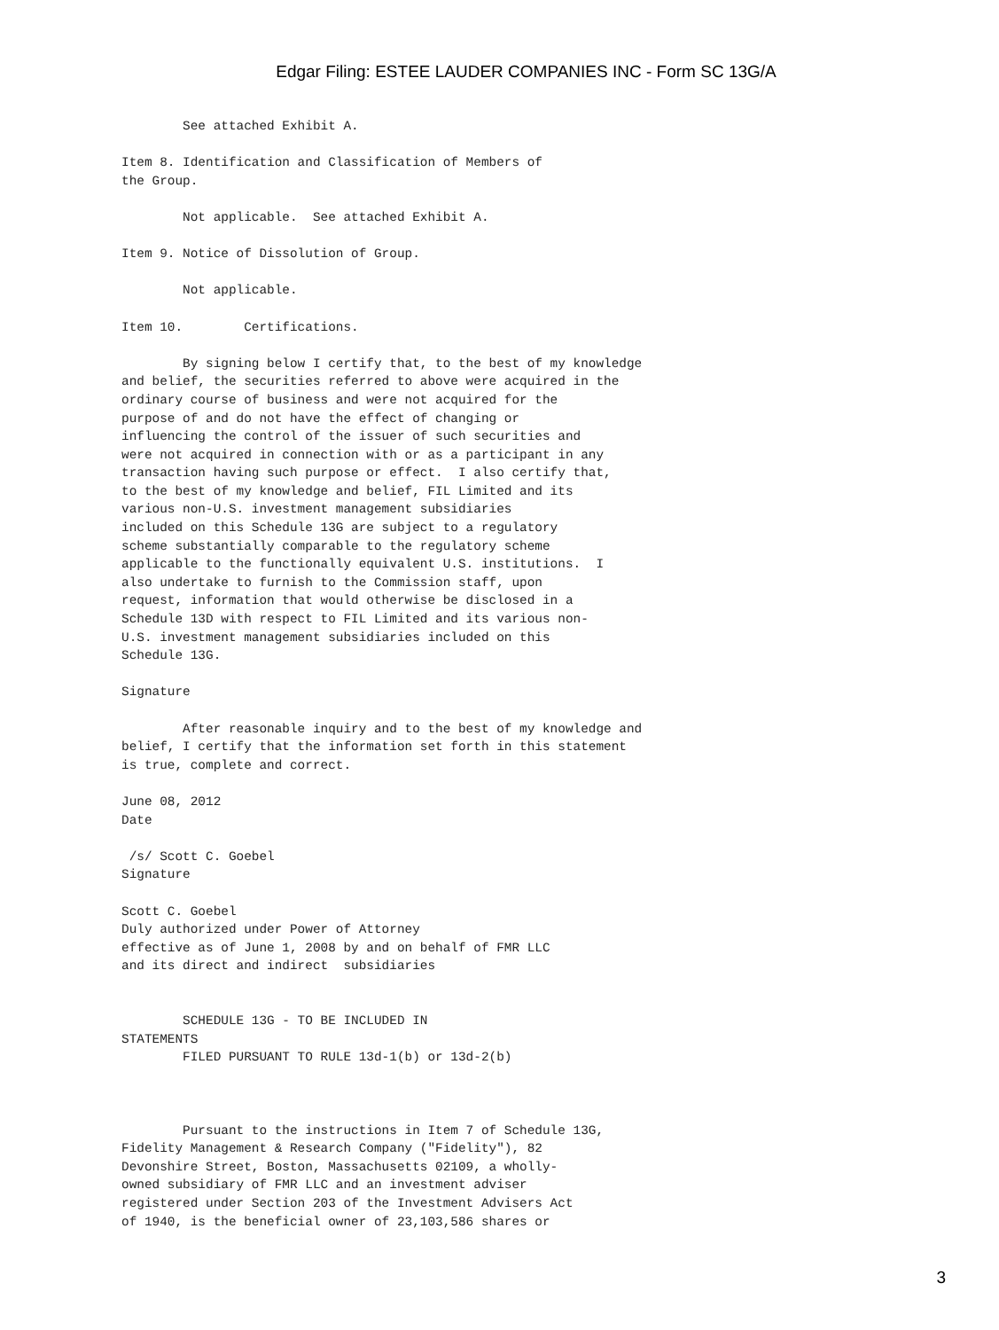Edgar Filing: ESTEE LAUDER COMPANIES INC - Form SC 13G/A
        See attached Exhibit A.

Item 8. Identification and Classification of Members of
the Group.

        Not applicable.  See attached Exhibit A.

Item 9. Notice of Dissolution of Group.

        Not applicable.

Item 10.        Certifications.

        By signing below I certify that, to the best of my knowledge
and belief, the securities referred to above were acquired in the
ordinary course of business and were not acquired for the
purpose of and do not have the effect of changing or
influencing the control of the issuer of such securities and
were not acquired in connection with or as a participant in any
transaction having such purpose or effect.  I also certify that,
to the best of my knowledge and belief, FIL Limited and its
various non-U.S. investment management subsidiaries
included on this Schedule 13G are subject to a regulatory
scheme substantially comparable to the regulatory scheme
applicable to the functionally equivalent U.S. institutions.  I
also undertake to furnish to the Commission staff, upon
request, information that would otherwise be disclosed in a
Schedule 13D with respect to FIL Limited and its various non-
U.S. investment management subsidiaries included on this
Schedule 13G.

Signature

        After reasonable inquiry and to the best of my knowledge and
belief, I certify that the information set forth in this statement
is true, complete and correct.

June 08, 2012
Date

 /s/ Scott C. Goebel
Signature

Scott C. Goebel
Duly authorized under Power of Attorney
effective as of June 1, 2008 by and on behalf of FMR LLC
and its direct and indirect  subsidiaries


        SCHEDULE 13G - TO BE INCLUDED IN
STATEMENTS
        FILED PURSUANT TO RULE 13d-1(b) or 13d-2(b)



        Pursuant to the instructions in Item 7 of Schedule 13G,
Fidelity Management & Research Company ("Fidelity"), 82
Devonshire Street, Boston, Massachusetts 02109, a wholly-
owned subsidiary of FMR LLC and an investment adviser
registered under Section 203 of the Investment Advisers Act
of 1940, is the beneficial owner of 23,103,586 shares or
3